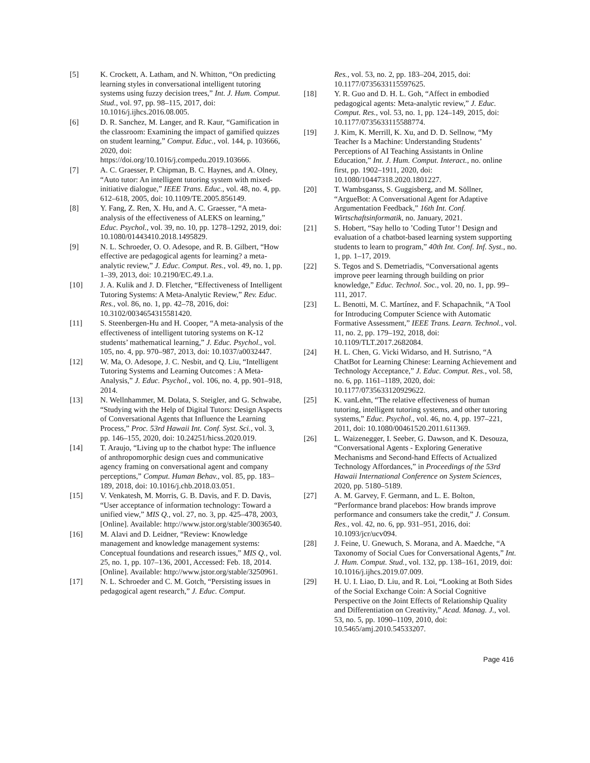[5] K. Crockett, A. Latham, and N. Whitton, “On predicting learning styles in conversational intelligent tutoring systems using fuzzy decision trees,” Int. J. Hum. Comput. Stud., vol. 97, pp. 98–115, 2017, doi: 10.1016/j.ijhcs.2016.08.005.
[6] D. R. Sanchez, M. Langer, and R. Kaur, “Gamification in the classroom: Examining the impact of gamified quizzes on student learning,” Comput. Educ., vol. 144, p. 103666, 2020, doi: https://doi.org/10.1016/j.compedu.2019.103666.
[7] A. C. Graesser, P. Chipman, B. C. Haynes, and A. Olney, “Auto tutor: An intelligent tutoring system with mixed-initiative dialogue,” IEEE Trans. Educ., vol. 48, no. 4, pp. 612–618, 2005, doi: 10.1109/TE.2005.856149.
[8] Y. Fang, Z. Ren, X. Hu, and A. C. Graesser, “A meta-analysis of the effectiveness of ALEKS on learning,” Educ. Psychol., vol. 39, no. 10, pp. 1278–1292, 2019, doi: 10.1080/01443410.2018.1495829.
[9] N. L. Schroeder, O. O. Adesope, and R. B. Gilbert, “How effective are pedagogical agents for learning? a meta-analytic review,” J. Educ. Comput. Res., vol. 49, no. 1, pp. 1–39, 2013, doi: 10.2190/EC.49.1.a.
[10] J. A. Kulik and J. D. Fletcher, “Effectiveness of Intelligent Tutoring Systems: A Meta-Analytic Review,” Rev. Educ. Res., vol. 86, no. 1, pp. 42–78, 2016, doi: 10.3102/0034654315581420.
[11] S. Steenbergen-Hu and H. Cooper, “A meta-analysis of the effectiveness of intelligent tutoring systems on K-12 students’ mathematical learning,” J. Educ. Psychol., vol. 105, no. 4, pp. 970–987, 2013, doi: 10.1037/a0032447.
[12] W. Ma, O. Adesope, J. C. Nesbit, and Q. Liu, “Intelligent Tutoring Systems and Learning Outcomes : A Meta-Analysis,” J. Educ. Psychol., vol. 106, no. 4, pp. 901–918, 2014.
[13] N. Wellnhammer, M. Dolata, S. Steigler, and G. Schwabe, “Studying with the Help of Digital Tutors: Design Aspects of Conversational Agents that Influence the Learning Process,” Proc. 53rd Hawaii Int. Conf. Syst. Sci., vol. 3, pp. 146–155, 2020, doi: 10.24251/hicss.2020.019.
[14] T. Araujo, “Living up to the chatbot hype: The influence of anthropomorphic design cues and communicative agency framing on conversational agent and company perceptions,” Comput. Human Behav., vol. 85, pp. 183–189, 2018, doi: 10.1016/j.chb.2018.03.051.
[15] V. Venkatesh, M. Morris, G. B. Davis, and F. D. Davis, “User acceptance of information technology: Toward a unified view,” MIS Q., vol. 27, no. 3, pp. 425–478, 2003, [Online]. Available: http://www.jstor.org/stable/30036540.
[16] M. Alavi and D. Leidner, “Review: Knowledge management and knowledge management systems: Conceptual foundations and research issues,” MIS Q., vol. 25, no. 1, pp. 107–136, 2001, Accessed: Feb. 18, 2014. [Online]. Available: http://www.jstor.org/stable/3250961.
[17] N. L. Schroeder and C. M. Gotch, “Persisting issues in pedagogical agent research,” J. Educ. Comput.
Res., vol. 53, no. 2, pp. 183–204, 2015, doi: 10.1177/0735633115597625.
[18] Y. R. Guo and D. H. L. Goh, “Affect in embodied pedagogical agents: Meta-analytic review,” J. Educ. Comput. Res., vol. 53, no. 1, pp. 124–149, 2015, doi: 10.1177/0735633115588774.
[19] J. Kim, K. Merrill, K. Xu, and D. D. Sellnow, “My Teacher Is a Machine: Understanding Students’ Perceptions of AI Teaching Assistants in Online Education,” Int. J. Hum. Comput. Interact., no. online first, pp. 1902–1911, 2020, doi: 10.1080/10447318.2020.1801227.
[20] T. Wambsganss, S. Guggisberg, and M. Söllner, “ArgueBot: A Conversational Agent for Adaptive Argumentation Feedback,” 16th Int. Conf. Wirtschaftsinformatik, no. January, 2021.
[21] S. Hobert, “Say hello to ’Coding Tutor’! Design and evaluation of a chatbot-based learning system supporting students to learn to program,” 40th Int. Conf. Inf. Syst., no. 1, pp. 1–17, 2019.
[22] S. Tegos and S. Demetriadis, “Conversational agents improve peer learning through building on prior knowledge,” Educ. Technol. Soc., vol. 20, no. 1, pp. 99–111, 2017.
[23] L. Benotti, M. C. Martínez, and F. Schapachnik, “A Tool for Introducing Computer Science with Automatic Formative Assessment,” IEEE Trans. Learn. Technol., vol. 11, no. 2, pp. 179–192, 2018, doi: 10.1109/TLT.2017.2682084.
[24] H. L. Chen, G. Vicki Widarso, and H. Sutrisno, “A ChatBot for Learning Chinese: Learning Achievement and Technology Acceptance,” J. Educ. Comput. Res., vol. 58, no. 6, pp. 1161–1189, 2020, doi: 10.1177/0735633120929622.
[25] K. vanLehn, “The relative effectiveness of human tutoring, intelligent tutoring systems, and other tutoring systems,” Educ. Psychol., vol. 46, no. 4, pp. 197–221, 2011, doi: 10.1080/00461520.2011.611369.
[26] L. Waizenegger, I. Seeber, G. Dawson, and K. Desouza, “Conversational Agents - Exploring Generative Mechanisms and Second-hand Effects of Actualized Technology Affordances,” in Proceedings of the 53rd Hawaii International Conference on System Sciences, 2020, pp. 5180–5189.
[27] A. M. Garvey, F. Germann, and L. E. Bolton, “Performance brand placebos: How brands improve performance and consumers take the credit,” J. Consum. Res., vol. 42, no. 6, pp. 931–951, 2016, doi: 10.1093/jcr/ucv094.
[28] J. Feine, U. Gnewuch, S. Morana, and A. Maedche, “A Taxonomy of Social Cues for Conversational Agents,” Int. J. Hum. Comput. Stud., vol. 132, pp. 138–161, 2019, doi: 10.1016/j.ijhcs.2019.07.009.
[29] H. U. I. Liao, D. Liu, and R. Loi, “Looking at Both Sides of the Social Exchange Coin: A Social Cognitive Perspective on the Joint Effects of Relationship Quality and Differentiation on Creativity,” Acad. Manag. J., vol. 53, no. 5, pp. 1090–1109, 2010, doi: 10.5465/amj.2010.54533207.
Page 416